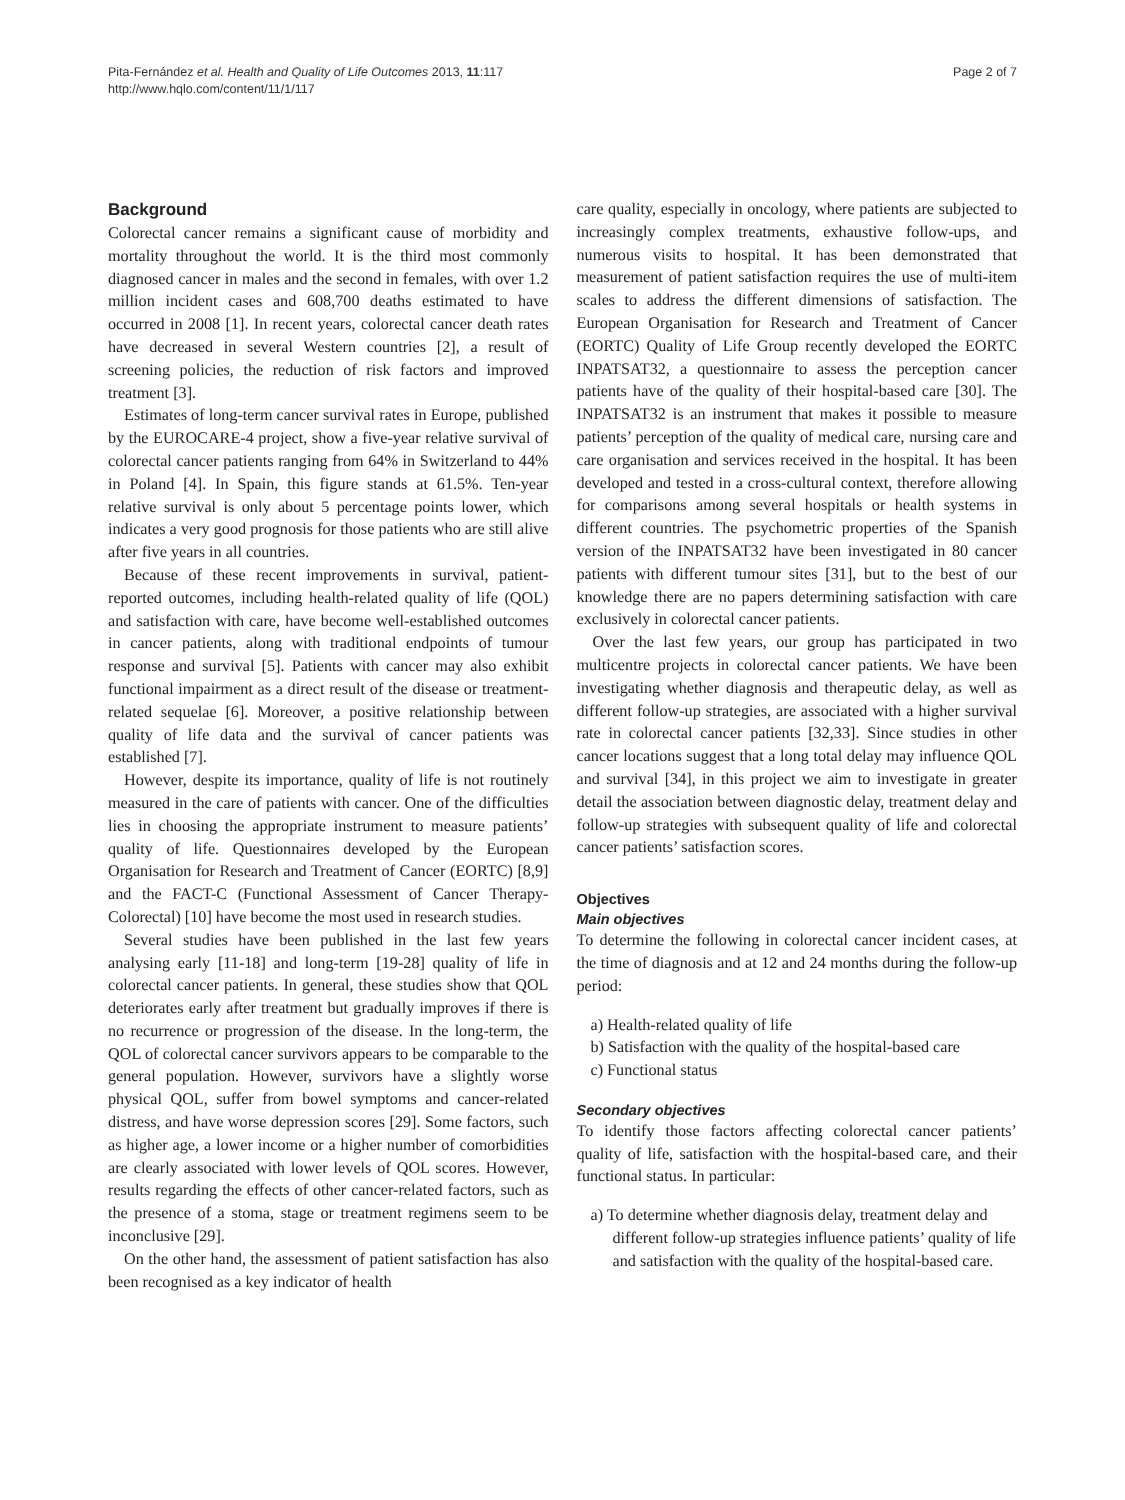Pita-Fernández et al. Health and Quality of Life Outcomes 2013, 11:117
http://www.hqlo.com/content/11/1/117
Page 2 of 7
Background
Colorectal cancer remains a significant cause of morbidity and mortality throughout the world. It is the third most commonly diagnosed cancer in males and the second in females, with over 1.2 million incident cases and 608,700 deaths estimated to have occurred in 2008 [1]. In recent years, colorectal cancer death rates have decreased in several Western countries [2], a result of screening policies, the reduction of risk factors and improved treatment [3].
Estimates of long-term cancer survival rates in Europe, published by the EUROCARE-4 project, show a five-year relative survival of colorectal cancer patients ranging from 64% in Switzerland to 44% in Poland [4]. In Spain, this figure stands at 61.5%. Ten-year relative survival is only about 5 percentage points lower, which indicates a very good prognosis for those patients who are still alive after five years in all countries.
Because of these recent improvements in survival, patient-reported outcomes, including health-related quality of life (QOL) and satisfaction with care, have become well-established outcomes in cancer patients, along with traditional endpoints of tumour response and survival [5]. Patients with cancer may also exhibit functional impairment as a direct result of the disease or treatment-related sequelae [6]. Moreover, a positive relationship between quality of life data and the survival of cancer patients was established [7].
However, despite its importance, quality of life is not routinely measured in the care of patients with cancer. One of the difficulties lies in choosing the appropriate instrument to measure patients’ quality of life. Questionnaires developed by the European Organisation for Research and Treatment of Cancer (EORTC) [8,9] and the FACT-C (Functional Assessment of Cancer Therapy-Colorectal) [10] have become the most used in research studies.
Several studies have been published in the last few years analysing early [11-18] and long-term [19-28] quality of life in colorectal cancer patients. In general, these studies show that QOL deteriorates early after treatment but gradually improves if there is no recurrence or progression of the disease. In the long-term, the QOL of colorectal cancer survivors appears to be comparable to the general population. However, survivors have a slightly worse physical QOL, suffer from bowel symptoms and cancer-related distress, and have worse depression scores [29]. Some factors, such as higher age, a lower income or a higher number of comorbidities are clearly associated with lower levels of QOL scores. However, results regarding the effects of other cancer-related factors, such as the presence of a stoma, stage or treatment regimens seem to be inconclusive [29].
On the other hand, the assessment of patient satisfaction has also been recognised as a key indicator of health
care quality, especially in oncology, where patients are subjected to increasingly complex treatments, exhaustive follow-ups, and numerous visits to hospital. It has been demonstrated that measurement of patient satisfaction requires the use of multi-item scales to address the different dimensions of satisfaction. The European Organisation for Research and Treatment of Cancer (EORTC) Quality of Life Group recently developed the EORTC INPATSAT32, a questionnaire to assess the perception cancer patients have of the quality of their hospital-based care [30]. The INPATSAT32 is an instrument that makes it possible to measure patients’ perception of the quality of medical care, nursing care and care organisation and services received in the hospital. It has been developed and tested in a cross-cultural context, therefore allowing for comparisons among several hospitals or health systems in different countries. The psychometric properties of the Spanish version of the INPATSAT32 have been investigated in 80 cancer patients with different tumour sites [31], but to the best of our knowledge there are no papers determining satisfaction with care exclusively in colorectal cancer patients.
Over the last few years, our group has participated in two multicentre projects in colorectal cancer patients. We have been investigating whether diagnosis and therapeutic delay, as well as different follow-up strategies, are associated with a higher survival rate in colorectal cancer patients [32,33]. Since studies in other cancer locations suggest that a long total delay may influence QOL and survival [34], in this project we aim to investigate in greater detail the association between diagnostic delay, treatment delay and follow-up strategies with subsequent quality of life and colorectal cancer patients’ satisfaction scores.
Objectives
Main objectives
To determine the following in colorectal cancer incident cases, at the time of diagnosis and at 12 and 24 months during the follow-up period:
a) Health-related quality of life
b) Satisfaction with the quality of the hospital-based care
c) Functional status
Secondary objectives
To identify those factors affecting colorectal cancer patients’ quality of life, satisfaction with the hospital-based care, and their functional status. In particular:
a) To determine whether diagnosis delay, treatment delay and different follow-up strategies influence patients’ quality of life and satisfaction with the quality of the hospital-based care.